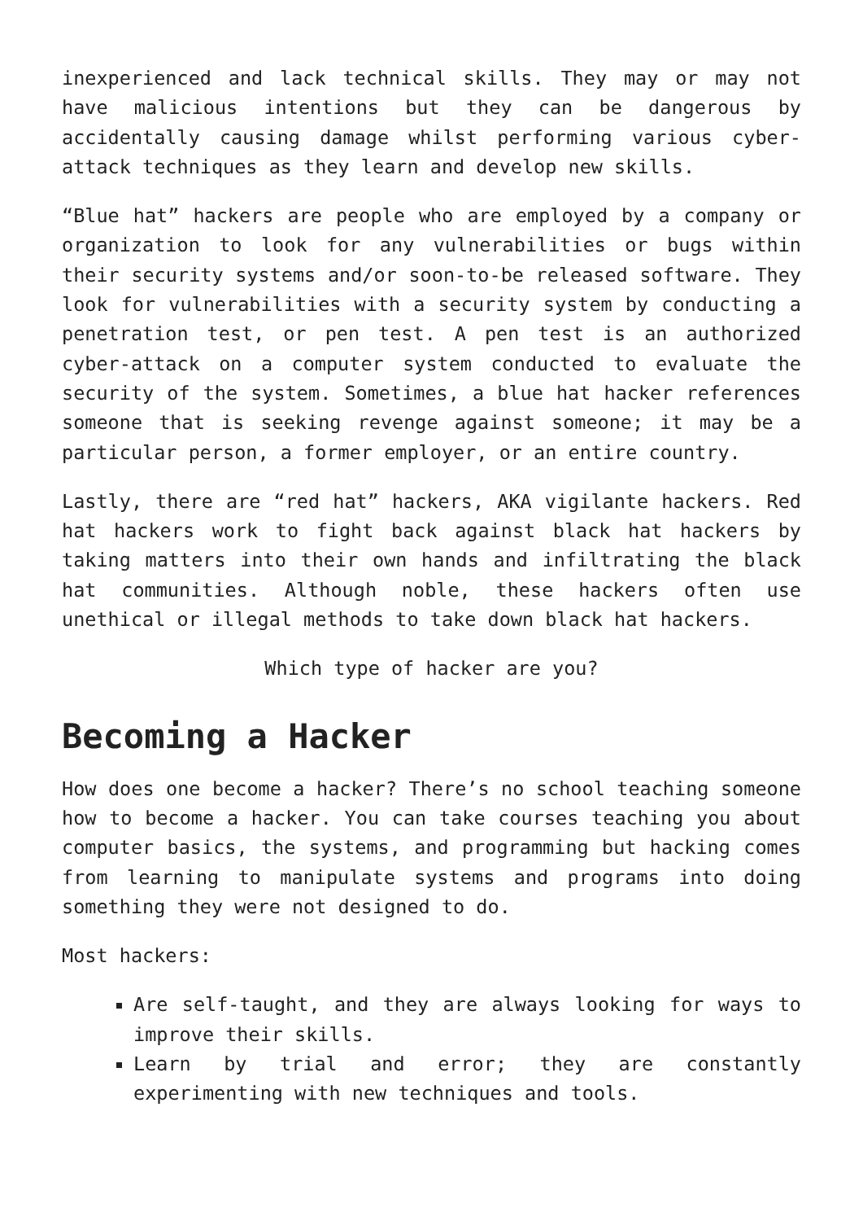inexperienced and lack technical skills. They may or may not have malicious intentions but they can be dangerous by accidentally causing damage whilst performing various cyber-attack techniques as they learn and develop new skills.
“Blue hat” hackers are people who are employed by a company or organization to look for any vulnerabilities or bugs within their security systems and/or soon-to-be released software. They look for vulnerabilities with a security system by conducting a penetration test, or pen test. A pen test is an authorized cyber-attack on a computer system conducted to evaluate the security of the system. Sometimes, a blue hat hacker references someone that is seeking revenge against someone; it may be a particular person, a former employer, or an entire country.
Lastly, there are “red hat” hackers, AKA vigilante hackers. Red hat hackers work to fight back against black hat hackers by taking matters into their own hands and infiltrating the black hat communities. Although noble, these hackers often use unethical or illegal methods to take down black hat hackers.
Which type of hacker are you?
Becoming a Hacker
How does one become a hacker? There’s no school teaching someone how to become a hacker. You can take courses teaching you about computer basics, the systems, and programming but hacking comes from learning to manipulate systems and programs into doing something they were not designed to do.
Most hackers:
Are self-taught, and they are always looking for ways to improve their skills.
Learn by trial and error; they are constantly experimenting with new techniques and tools.